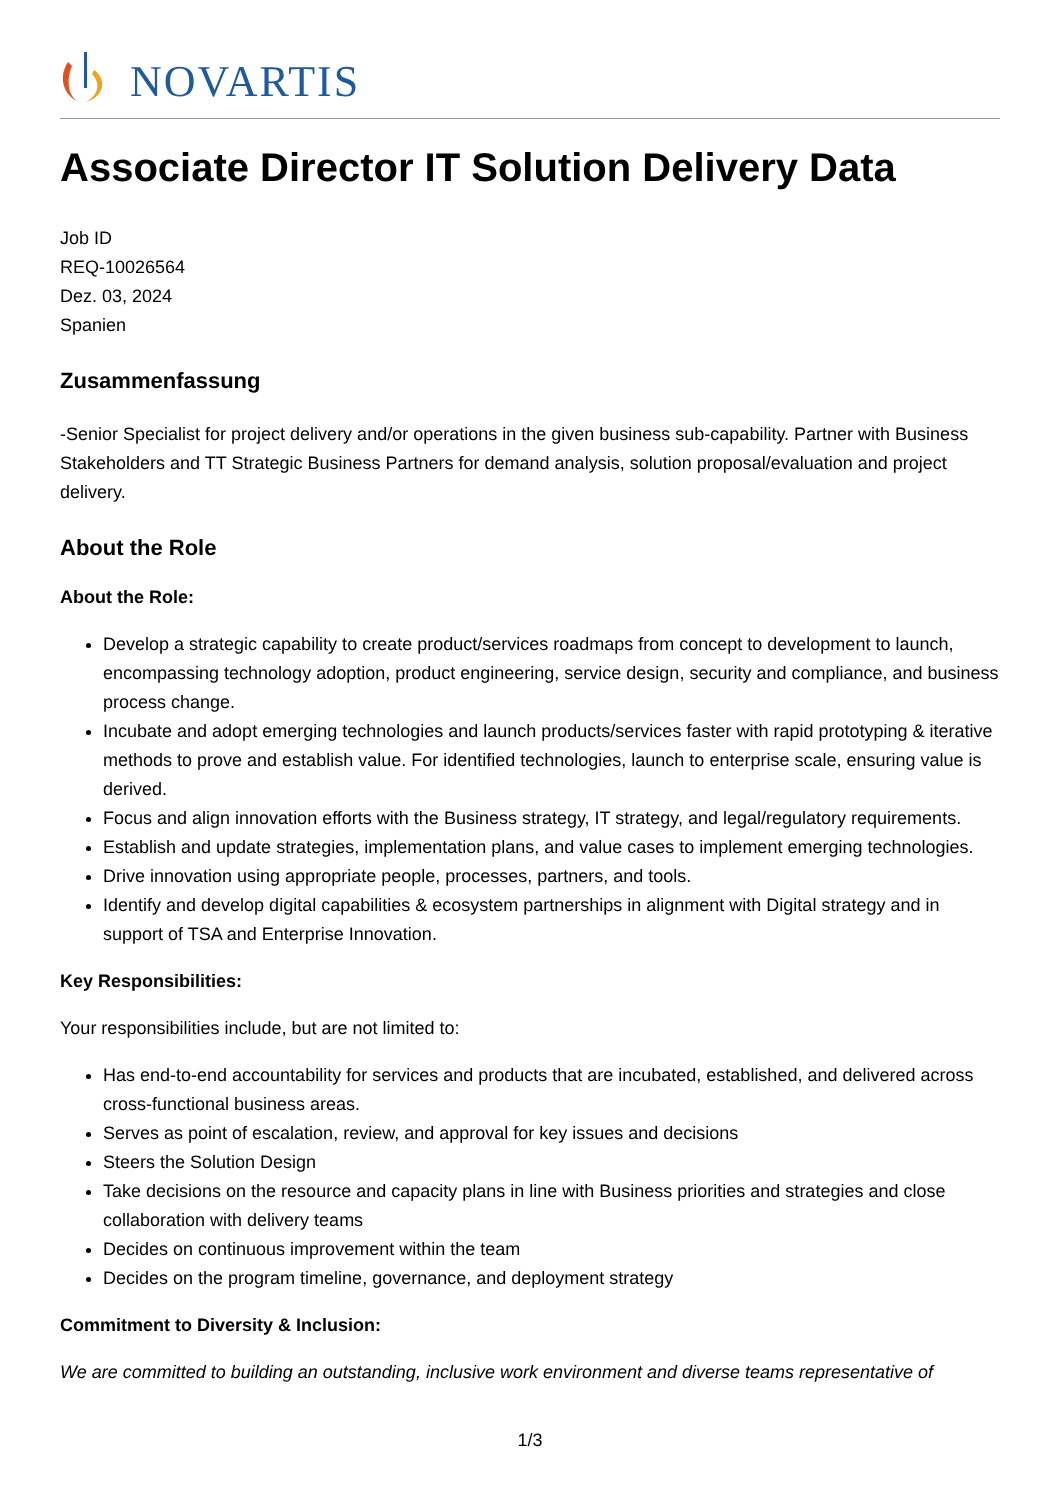NOVARTIS
Associate Director IT Solution Delivery Data
Job ID
REQ-10026564
Dez. 03, 2024
Spanien
Zusammenfassung
-Senior Specialist for project delivery and/or operations in the given business sub-capability. Partner with Business Stakeholders and TT Strategic Business Partners for demand analysis, solution proposal/evaluation and project delivery.
About the Role
About the Role:
Develop a strategic capability to create product/services roadmaps from concept to development to launch, encompassing technology adoption, product engineering, service design, security and compliance, and business process change.
Incubate and adopt emerging technologies and launch products/services faster with rapid prototyping & iterative methods to prove and establish value. For identified technologies, launch to enterprise scale, ensuring value is derived.
Focus and align innovation efforts with the Business strategy, IT strategy, and legal/regulatory requirements.
Establish and update strategies, implementation plans, and value cases to implement emerging technologies.
Drive innovation using appropriate people, processes, partners, and tools.
Identify and develop digital capabilities & ecosystem partnerships in alignment with Digital strategy and in support of TSA and Enterprise Innovation.
Key Responsibilities:
Your responsibilities include, but are not limited to:
Has end-to-end accountability for services and products that are incubated, established, and delivered across cross-functional business areas.
Serves as point of escalation, review, and approval for key issues and decisions
Steers the Solution Design
Take decisions on the resource and capacity plans in line with Business priorities and strategies and close collaboration with delivery teams
Decides on continuous improvement within the team
Decides on the program timeline, governance, and deployment strategy
Commitment to Diversity & Inclusion:
We are committed to building an outstanding, inclusive work environment and diverse teams representative of
1/3